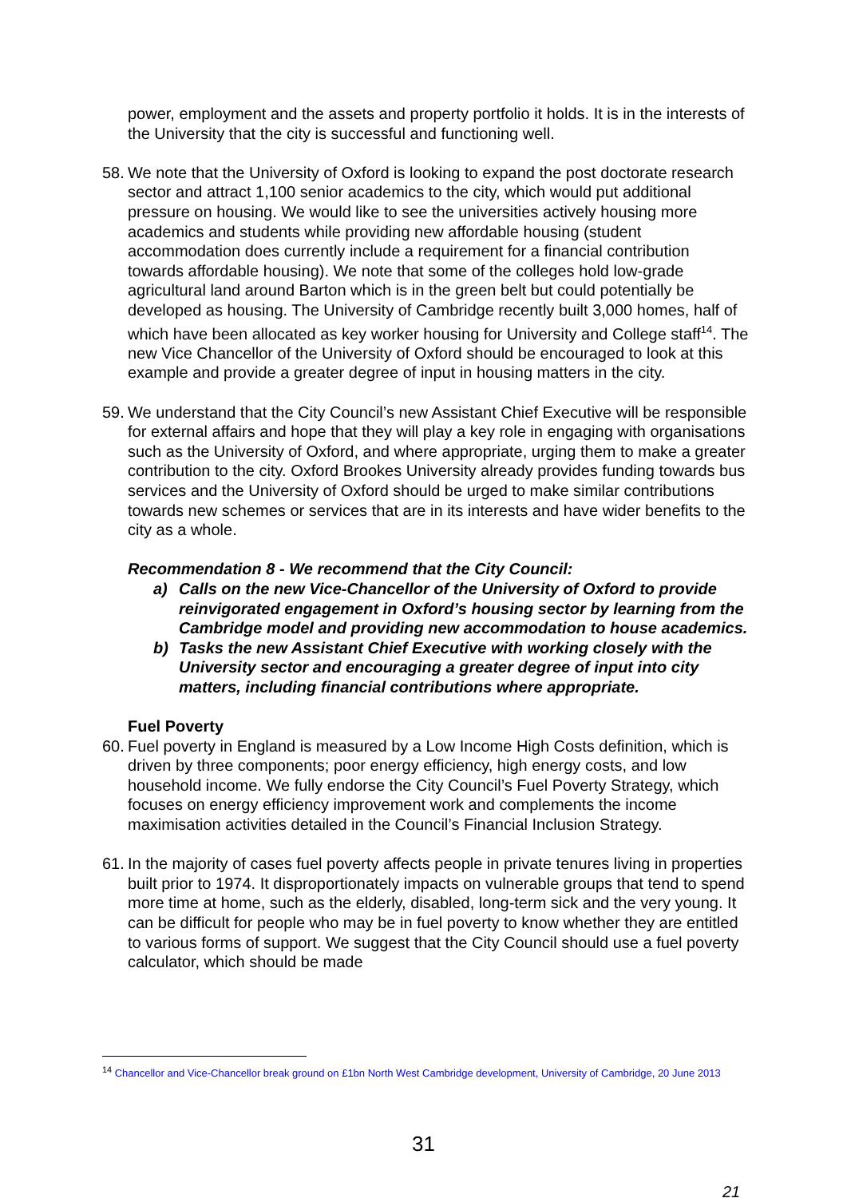power, employment and the assets and property portfolio it holds. It is in the interests of the University that the city is successful and functioning well.
58. We note that the University of Oxford is looking to expand the post doctorate research sector and attract 1,100 senior academics to the city, which would put additional pressure on housing. We would like to see the universities actively housing more academics and students while providing new affordable housing (student accommodation does currently include a requirement for a financial contribution towards affordable housing). We note that some of the colleges hold low-grade agricultural land around Barton which is in the green belt but could potentially be developed as housing. The University of Cambridge recently built 3,000 homes, half of which have been allocated as key worker housing for University and College staff<sup>14</sup>. The new Vice Chancellor of the University of Oxford should be encouraged to look at this example and provide a greater degree of input in housing matters in the city.
59. We understand that the City Council’s new Assistant Chief Executive will be responsible for external affairs and hope that they will play a key role in engaging with organisations such as the University of Oxford, and where appropriate, urging them to make a greater contribution to the city. Oxford Brookes University already provides funding towards bus services and the University of Oxford should be urged to make similar contributions towards new schemes or services that are in its interests and have wider benefits to the city as a whole.
Recommendation 8 - We recommend that the City Council:
a) Calls on the new Vice-Chancellor of the University of Oxford to provide reinvigorated engagement in Oxford’s housing sector by learning from the Cambridge model and providing new accommodation to house academics.
b) Tasks the new Assistant Chief Executive with working closely with the University sector and encouraging a greater degree of input into city matters, including financial contributions where appropriate.
Fuel Poverty
60. Fuel poverty in England is measured by a Low Income High Costs definition, which is driven by three components; poor energy efficiency, high energy costs, and low household income. We fully endorse the City Council’s Fuel Poverty Strategy, which focuses on energy efficiency improvement work and complements the income maximisation activities detailed in the Council’s Financial Inclusion Strategy.
61. In the majority of cases fuel poverty affects people in private tenures living in properties built prior to 1974. It disproportionately impacts on vulnerable groups that tend to spend more time at home, such as the elderly, disabled, long-term sick and the very young. It can be difficult for people who may be in fuel poverty to know whether they are entitled to various forms of support. We suggest that the City Council should use a fuel poverty calculator, which should be made
<sup>14</sup> Chancellor and Vice-Chancellor break ground on £1bn North West Cambridge development, University of Cambridge, 20 June 2013
31
21